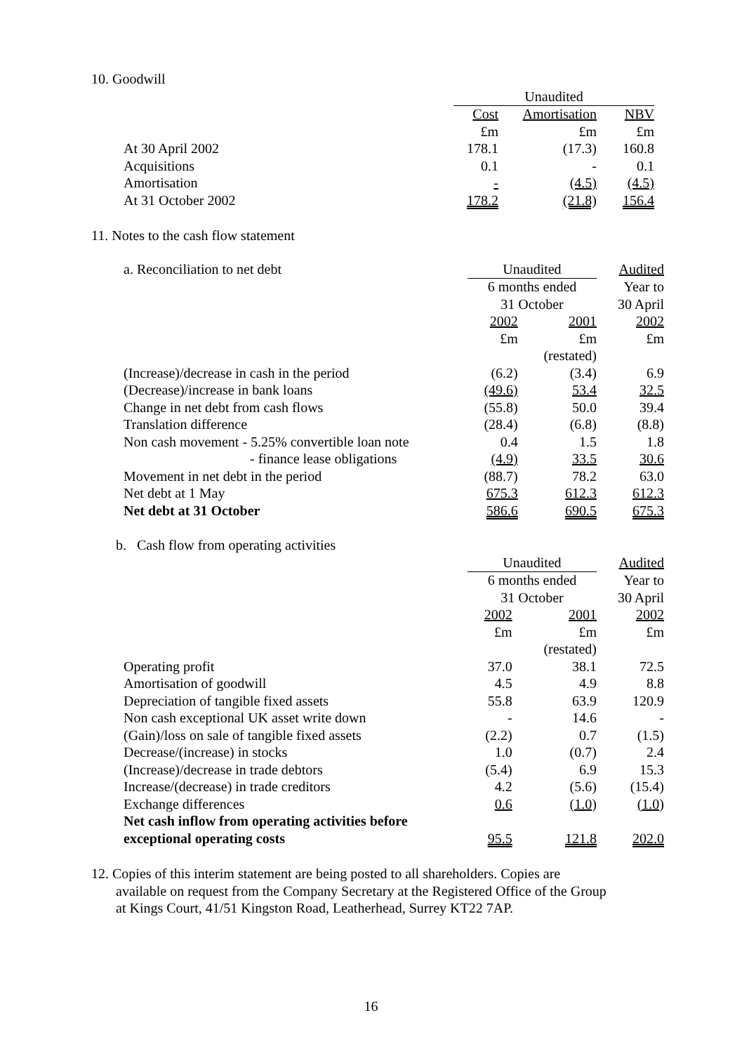10. Goodwill
| | Unaudited | | |
| | Cost | Amortisation | NBV |
| | £m | £m | £m |
| At 30 April 2002 | 178.1 | (17.3) | 160.8 |
| Acquisitions | 0.1 | - | 0.1 |
| Amortisation | - | (4.5) | (4.5) |
| At 31 October 2002 | 178.2 | (21.8) | 156.4 |
11. Notes to the cash flow statement
| a. Reconciliation to net debt | Unaudited | | Audited |
| | 6 months ended | | Year to |
| | 31 October | | 30 April |
| | 2002 | 2001 | 2002 |
| | £m | £m | £m |
| | | (restated) | |
| (Increase)/decrease in cash in the period | (6.2) | (3.4) | 6.9 |
| (Decrease)/increase in bank loans | (49.6) | 53.4 | 32.5 |
| Change in net debt from cash flows | (55.8) | 50.0 | 39.4 |
| Translation difference | (28.4) | (6.8) | (8.8) |
| Non cash movement - 5.25% convertible loan note | 0.4 | 1.5 | 1.8 |
| - finance lease obligations | (4.9) | 33.5 | 30.6 |
| Movement in net debt in the period | (88.7) | 78.2 | 63.0 |
| Net debt at 1 May | 675.3 | 612.3 | 612.3 |
| Net debt at 31 October | 586.6 | 690.5 | 675.3 |
b. Cash flow from operating activities
| | Unaudited | | Audited |
| | 6 months ended | | Year to |
| | 31 October | | 30 April |
| | 2002 | 2001 | 2002 |
| | £m | £m | £m |
| | | (restated) | |
| Operating profit | 37.0 | 38.1 | 72.5 |
| Amortisation of goodwill | 4.5 | 4.9 | 8.8 |
| Depreciation of tangible fixed assets | 55.8 | 63.9 | 120.9 |
| Non cash exceptional UK asset write down | - | 14.6 | - |
| (Gain)/loss on sale of tangible fixed assets | (2.2) | 0.7 | (1.5) |
| Decrease/(increase) in stocks | 1.0 | (0.7) | 2.4 |
| (Increase)/decrease in trade debtors | (5.4) | 6.9 | 15.3 |
| Increase/(decrease) in trade creditors | 4.2 | (5.6) | (15.4) |
| Exchange differences | 0.6 | (1.0) | (1.0) |
| Net cash inflow from operating activities before | | | |
| exceptional operating costs | 95.5 | 121.8 | 202.0 |
12. Copies of this interim statement are being posted to all shareholders. Copies are
available on request from the Company Secretary at the Registered Office of the Group
at Kings Court, 41/51 Kingston Road, Leatherhead, Surrey KT22 7AP.
16